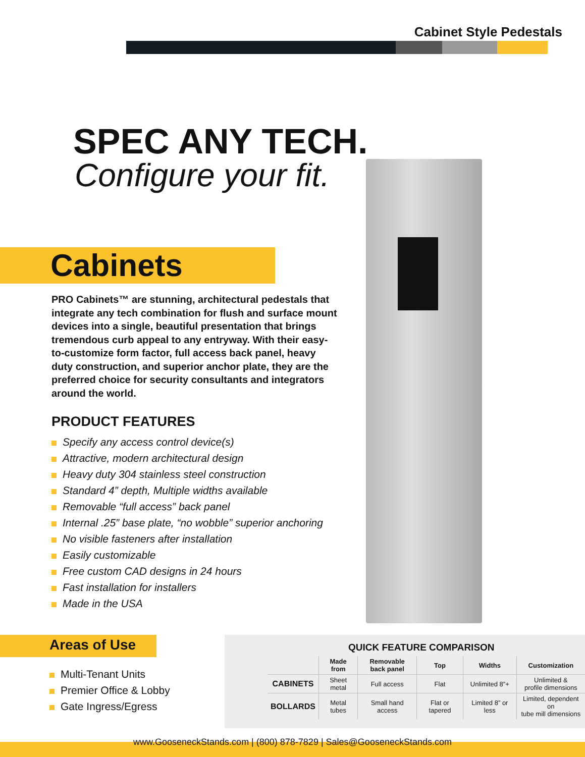Cabinet Style Pedestals
SPEC ANY TECH.
Configure your fit.
Cabinets
PRO Cabinets™ are stunning, architectural pedestals that integrate any tech combination for flush and surface mount devices into a single, beautiful presentation that brings tremendous curb appeal to any entryway. With their easy-to-customize form factor, full access back panel, heavy duty construction, and superior anchor plate, they are the preferred choice for security consultants and integrators around the world.
PRODUCT FEATURES
Specify any access control device(s)
Attractive, modern architectural design
Heavy duty 304 stainless steel construction
Standard 4” depth, Multiple widths available
Removable “full access” back panel
Internal .25” base plate, “no wobble” superior anchoring
No visible fasteners after installation
Easily customizable
Free custom CAD designs in 24 hours
Fast installation for installers
Made in the USA
Areas of Use
Multi-Tenant Units
Premier Office & Lobby
Gate Ingress/Egress
QUICK FEATURE COMPARISON
| | Made from | Removable back panel | Top | Widths | Customization |
| --- | --- | --- | --- | --- | --- |
| CABINETS | Sheet metal | Full access | Flat | Unlimited 8”+ | Unlimited & profile dimensions |
| BOLLARDS | Metal tubes | Small hand access | Flat or tapered | Limited 8” or less | Limited, dependent on tube mill dimensions |
www.GooseneckStands.com | (800) 878-7829 | Sales@GooseneckStands.com